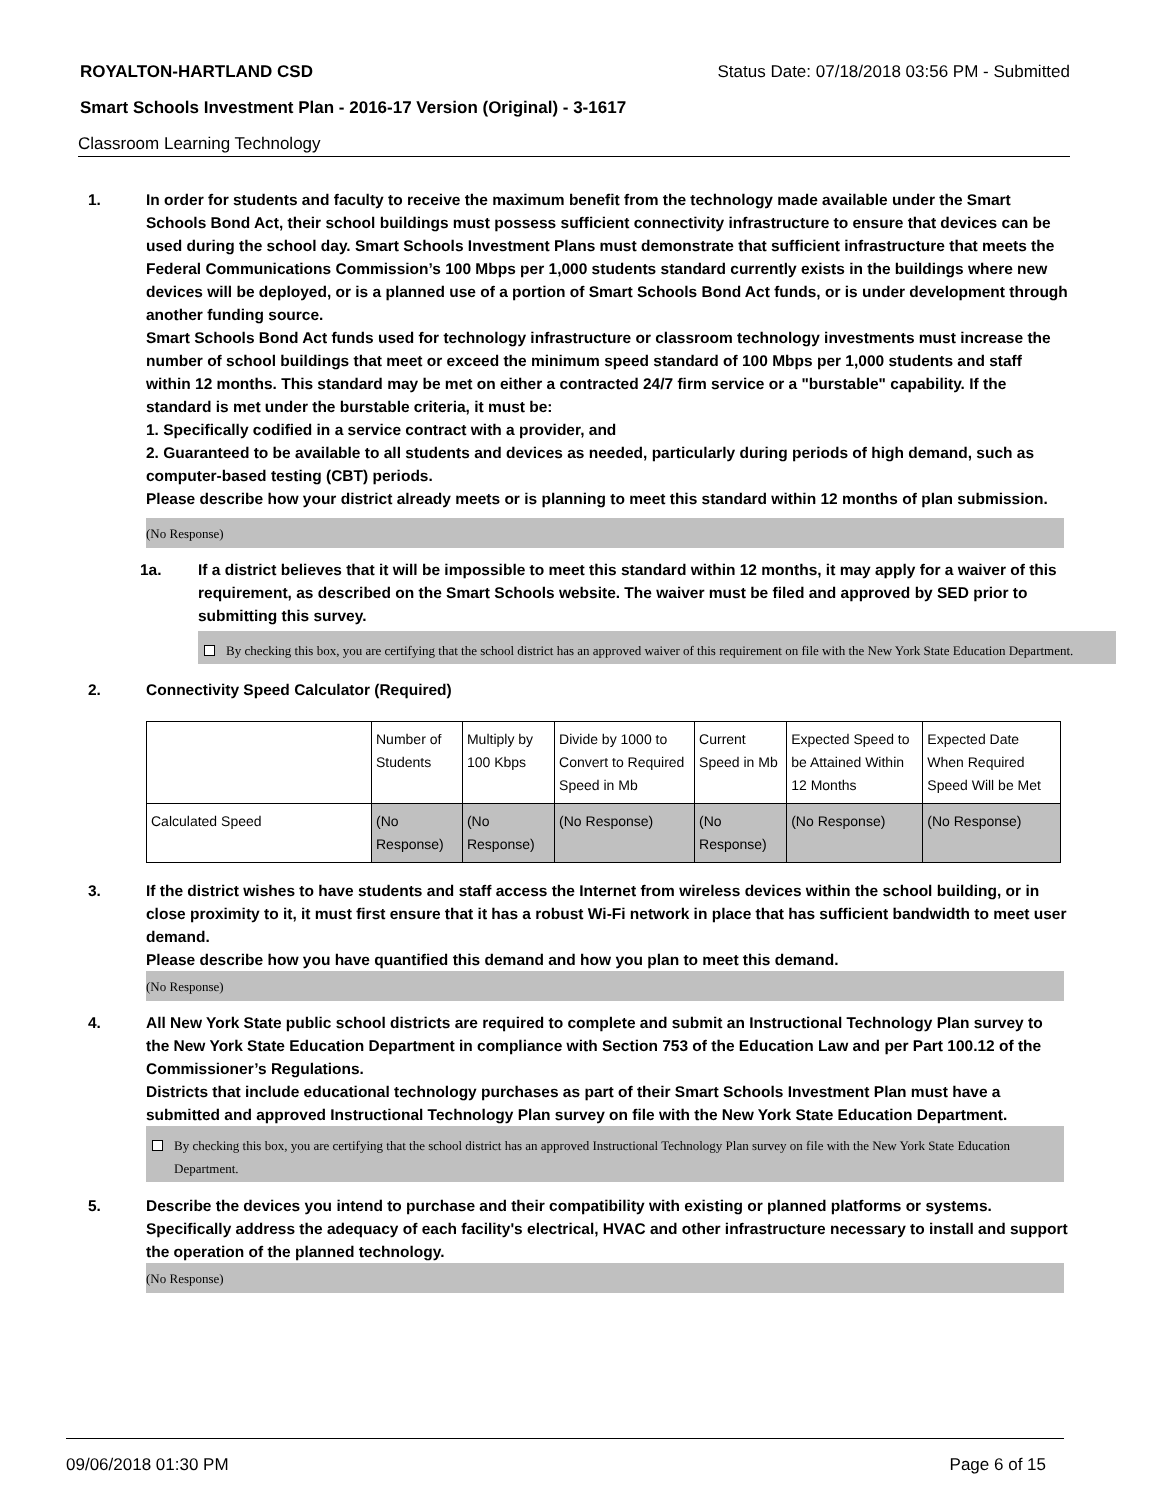ROYALTON-HARTLAND CSD Status Date: 07/18/2018 03:56 PM - Submitted
Smart Schools Investment Plan - 2016-17 Version (Original) - 3-1617
Classroom Learning Technology
1. In order for students and faculty to receive the maximum benefit from the technology made available under the Smart Schools Bond Act, their school buildings must possess sufficient connectivity infrastructure to ensure that devices can be used during the school day. Smart Schools Investment Plans must demonstrate that sufficient infrastructure that meets the Federal Communications Commission’s 100 Mbps per 1,000 students standard currently exists in the buildings where new devices will be deployed, or is a planned use of a portion of Smart Schools Bond Act funds, or is under development through another funding source.
Smart Schools Bond Act funds used for technology infrastructure or classroom technology investments must increase the number of school buildings that meet or exceed the minimum speed standard of 100 Mbps per 1,000 students and staff within 12 months. This standard may be met on either a contracted 24/7 firm service or a "burstable" capability. If the standard is met under the burstable criteria, it must be:
1. Specifically codified in a service contract with a provider, and
2. Guaranteed to be available to all students and devices as needed, particularly during periods of high demand, such as computer-based testing (CBT) periods.
Please describe how your district already meets or is planning to meet this standard within 12 months of plan submission.
(No Response)
1a. If a district believes that it will be impossible to meet this standard within 12 months, it may apply for a waiver of this requirement, as described on the Smart Schools website. The waiver must be filed and approved by SED prior to submitting this survey.
By checking this box, you are certifying that the school district has an approved waiver of this requirement on file with the New York State Education Department.
2. Connectivity Speed Calculator (Required)
| | Number of Students | Multiply by 100 Kbps | Divide by 1000 to Convert to Required Speed in Mb | Current Speed in Mb | Expected Speed to be Attained Within 12 Months | Expected Date When Required Speed Will be Met |
| Calculated Speed | (No Response) | (No Response) | (No Response) | (No Response) | (No Response) | (No Response) |
3. If the district wishes to have students and staff access the Internet from wireless devices within the school building, or in close proximity to it, it must first ensure that it has a robust Wi-Fi network in place that has sufficient bandwidth to meet user demand.
Please describe how you have quantified this demand and how you plan to meet this demand.
(No Response)
4. All New York State public school districts are required to complete and submit an Instructional Technology Plan survey to the New York State Education Department in compliance with Section 753 of the Education Law and per Part 100.12 of the Commissioner’s Regulations.
Districts that include educational technology purchases as part of their Smart Schools Investment Plan must have a submitted and approved Instructional Technology Plan survey on file with the New York State Education Department.
By checking this box, you are certifying that the school district has an approved Instructional Technology Plan survey on file with the New York State Education Department.
5. Describe the devices you intend to purchase and their compatibility with existing or planned platforms or systems. Specifically address the adequacy of each facility's electrical, HVAC and other infrastructure necessary to install and support the operation of the planned technology.
(No Response)
09/06/2018 01:30 PM Page 6 of 15